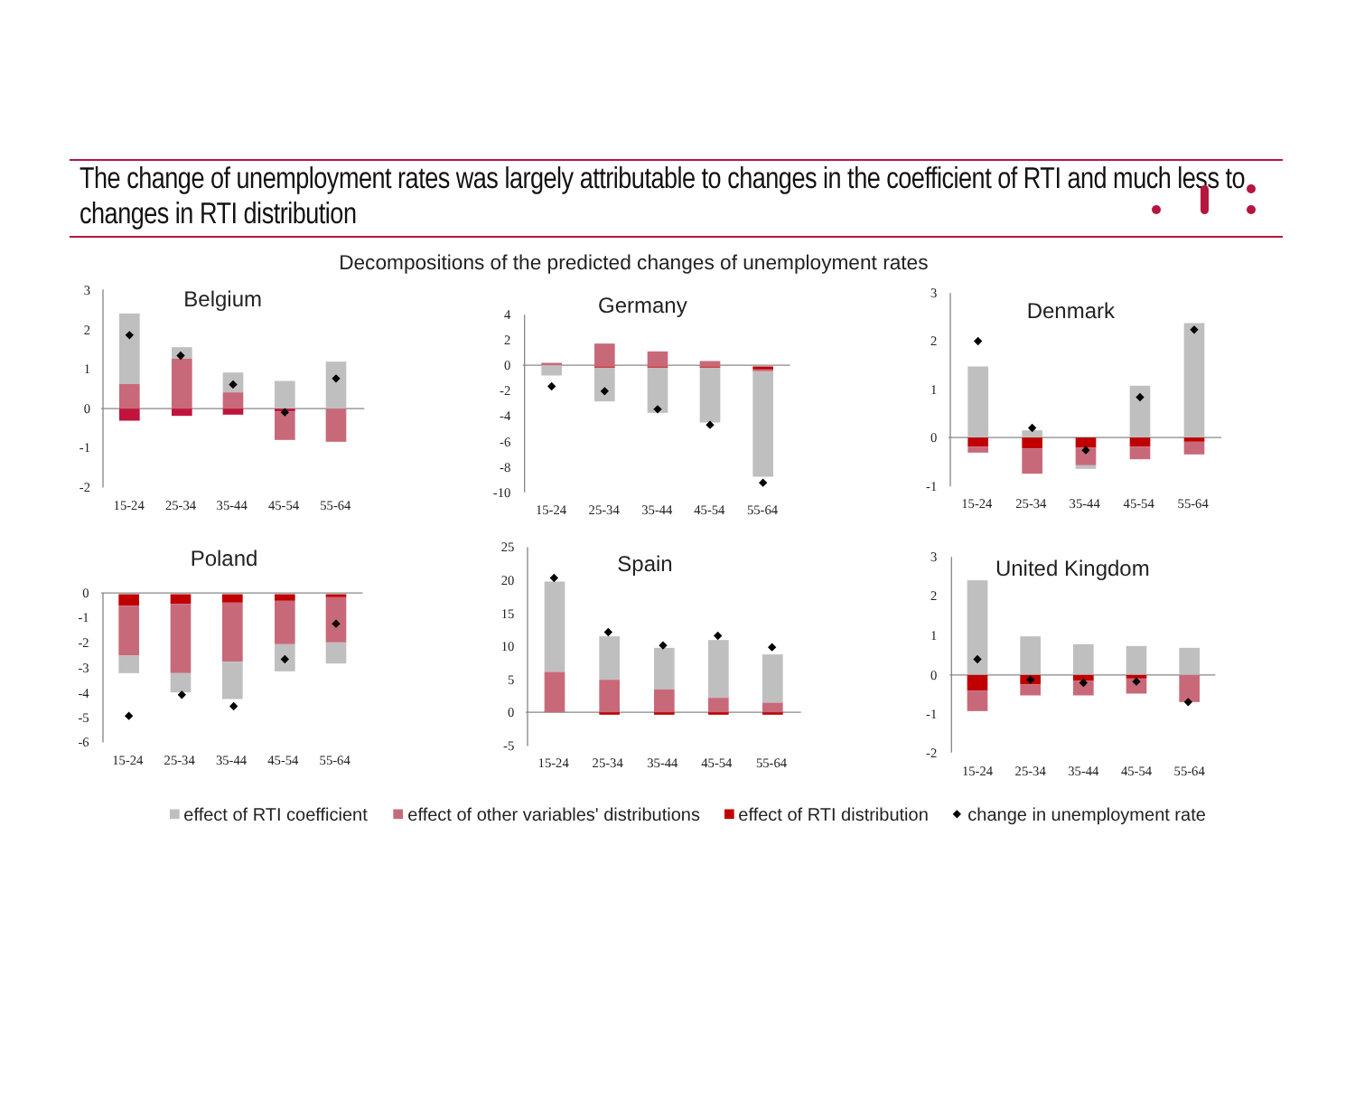The change of unemployment rates was largely attributable to changes in the coefficient of RTI and much less to changes in RTI distribution
Decompositions of the predicted changes of unemployment rates
Belgium
3
2
1
0
-1
-2
15-24
25-34
35-44
45-54
55-64
Germany
4
2
0
-2
-4
-6
-8
-10
15-24
25-34
35-44
45-54
55-64
Denmark
3
2
1
0
-1
15-24
25-34
35-44
45-54
55-64
Poland
0
-1
-2
-3
-4
-5
-6
15-24
25-34
35-44
45-54
55-64
Spain
25
20
15
10
5
0
-5
15-24
25-34
35-44
45-54
55-64
United Kingdom
3
2
1
0
-1
-2
15-24
25-34
35-44
45-54
55-64
effect of RTI coefficient
effect of other variables' distributions
effect of RTI distribution
change in unemployment rate